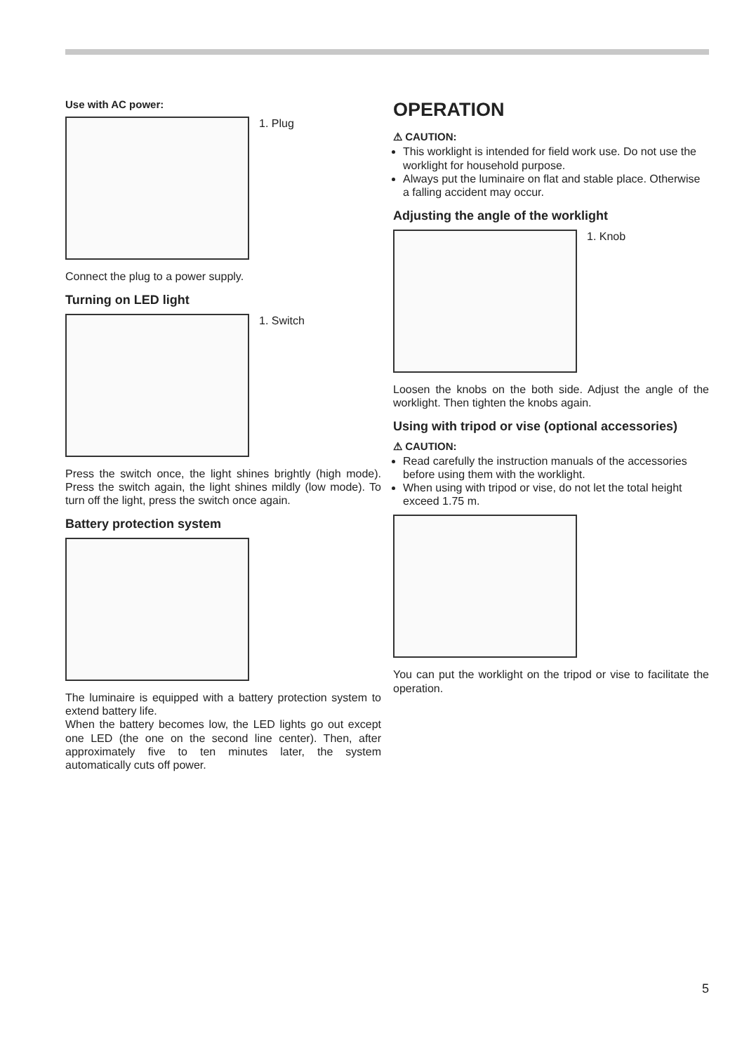Use with AC power:
1. Plug
Connect the plug to a power supply.
Turning on LED light
1. Switch
Press the switch once, the light shines brightly (high mode). Press the switch again, the light shines mildly (low mode). To turn off the light, press the switch once again.
Battery protection system
The luminaire is equipped with a battery protection system to extend battery life.
When the battery becomes low, the LED lights go out except one LED (the one on the second line center). Then, after approximately five to ten minutes later, the system automatically cuts off power.
OPERATION
⚠ CAUTION:
This worklight is intended for field work use. Do not use the worklight for household purpose.
Always put the luminaire on flat and stable place. Otherwise a falling accident may occur.
Adjusting the angle of the worklight
1. Knob
Loosen the knobs on the both side. Adjust the angle of the worklight. Then tighten the knobs again.
Using with tripod or vise (optional accessories)
⚠ CAUTION:
Read carefully the instruction manuals of the accessories before using them with the worklight.
When using with tripod or vise, do not let the total height exceed 1.75 m.
You can put the worklight on the tripod or vise to facilitate the operation.
5